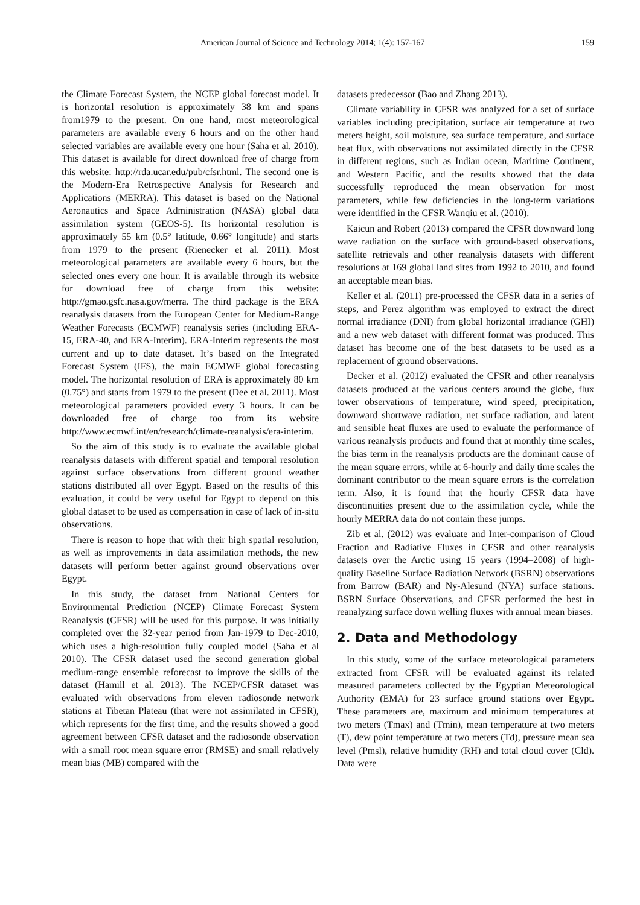American Journal of Science and Technology 2014; 1(4): 157-167 159
the Climate Forecast System, the NCEP global forecast model. It is horizontal resolution is approximately 38 km and spans from1979 to the present. On one hand, most meteorological parameters are available every 6 hours and on the other hand selected variables are available every one hour (Saha et al. 2010). This dataset is available for direct download free of charge from this website: http://rda.ucar.edu/pub/cfsr.html. The second one is the Modern-Era Retrospective Analysis for Research and Applications (MERRA). This dataset is based on the National Aeronautics and Space Administration (NASA) global data assimilation system (GEOS-5). Its horizontal resolution is approximately 55 km (0.5° latitude, 0.66° longitude) and starts from 1979 to the present (Rienecker et al. 2011). Most meteorological parameters are available every 6 hours, but the selected ones every one hour. It is available through its website for download free of charge from this website: http://gmao.gsfc.nasa.gov/merra. The third package is the ERA reanalysis datasets from the European Center for Medium-Range Weather Forecasts (ECMWF) reanalysis series (including ERA-15, ERA-40, and ERA-Interim). ERA-Interim represents the most current and up to date dataset. It’s based on the Integrated Forecast System (IFS), the main ECMWF global forecasting model. The horizontal resolution of ERA is approximately 80 km (0.75°) and starts from 1979 to the present (Dee et al. 2011). Most meteorological parameters provided every 3 hours. It can be downloaded free of charge too from its website http://www.ecmwf.int/en/research/climate-reanalysis/era-interim.
So the aim of this study is to evaluate the available global reanalysis datasets with different spatial and temporal resolution against surface observations from different ground weather stations distributed all over Egypt. Based on the results of this evaluation, it could be very useful for Egypt to depend on this global dataset to be used as compensation in case of lack of in-situ observations.
There is reason to hope that with their high spatial resolution, as well as improvements in data assimilation methods, the new datasets will perform better against ground observations over Egypt.
In this study, the dataset from National Centers for Environmental Prediction (NCEP) Climate Forecast System Reanalysis (CFSR) will be used for this purpose. It was initially completed over the 32-year period from Jan-1979 to Dec-2010, which uses a high-resolution fully coupled model (Saha et al 2010). The CFSR dataset used the second generation global medium-range ensemble reforecast to improve the skills of the dataset (Hamill et al. 2013). The NCEP/CFSR dataset was evaluated with observations from eleven radiosonde network stations at Tibetan Plateau (that were not assimilated in CFSR), which represents for the first time, and the results showed a good agreement between CFSR dataset and the radiosonde observation with a small root mean square error (RMSE) and small relatively mean bias (MB) compared with the
datasets predecessor (Bao and Zhang 2013).
Climate variability in CFSR was analyzed for a set of surface variables including precipitation, surface air temperature at two meters height, soil moisture, sea surface temperature, and surface heat flux, with observations not assimilated directly in the CFSR in different regions, such as Indian ocean, Maritime Continent, and Western Pacific, and the results showed that the data successfully reproduced the mean observation for most parameters, while few deficiencies in the long-term variations were identified in the CFSR Wanqiu et al. (2010).
Kaicun and Robert (2013) compared the CFSR downward long wave radiation on the surface with ground-based observations, satellite retrievals and other reanalysis datasets with different resolutions at 169 global land sites from 1992 to 2010, and found an acceptable mean bias.
Keller et al. (2011) pre-processed the CFSR data in a series of steps, and Perez algorithm was employed to extract the direct normal irradiance (DNI) from global horizontal irradiance (GHI) and a new web dataset with different format was produced. This dataset has become one of the best datasets to be used as a replacement of ground observations.
Decker et al. (2012) evaluated the CFSR and other reanalysis datasets produced at the various centers around the globe, flux tower observations of temperature, wind speed, precipitation, downward shortwave radiation, net surface radiation, and latent and sensible heat fluxes are used to evaluate the performance of various reanalysis products and found that at monthly time scales, the bias term in the reanalysis products are the dominant cause of the mean square errors, while at 6-hourly and daily time scales the dominant contributor to the mean square errors is the correlation term. Also, it is found that the hourly CFSR data have discontinuities present due to the assimilation cycle, while the hourly MERRA data do not contain these jumps.
Zib et al. (2012) was evaluate and Inter-comparison of Cloud Fraction and Radiative Fluxes in CFSR and other reanalysis datasets over the Arctic using 15 years (1994–2008) of high-quality Baseline Surface Radiation Network (BSRN) observations from Barrow (BAR) and Ny-Alesund (NYA) surface stations. BSRN Surface Observations, and CFSR performed the best in reanalyzing surface down welling fluxes with annual mean biases.
2. Data and Methodology
In this study, some of the surface meteorological parameters extracted from CFSR will be evaluated against its related measured parameters collected by the Egyptian Meteorological Authority (EMA) for 23 surface ground stations over Egypt. These parameters are, maximum and minimum temperatures at two meters (Tmax) and (Tmin), mean temperature at two meters (T), dew point temperature at two meters (Td), pressure mean sea level (Pmsl), relative humidity (RH) and total cloud cover (Cld). Data were